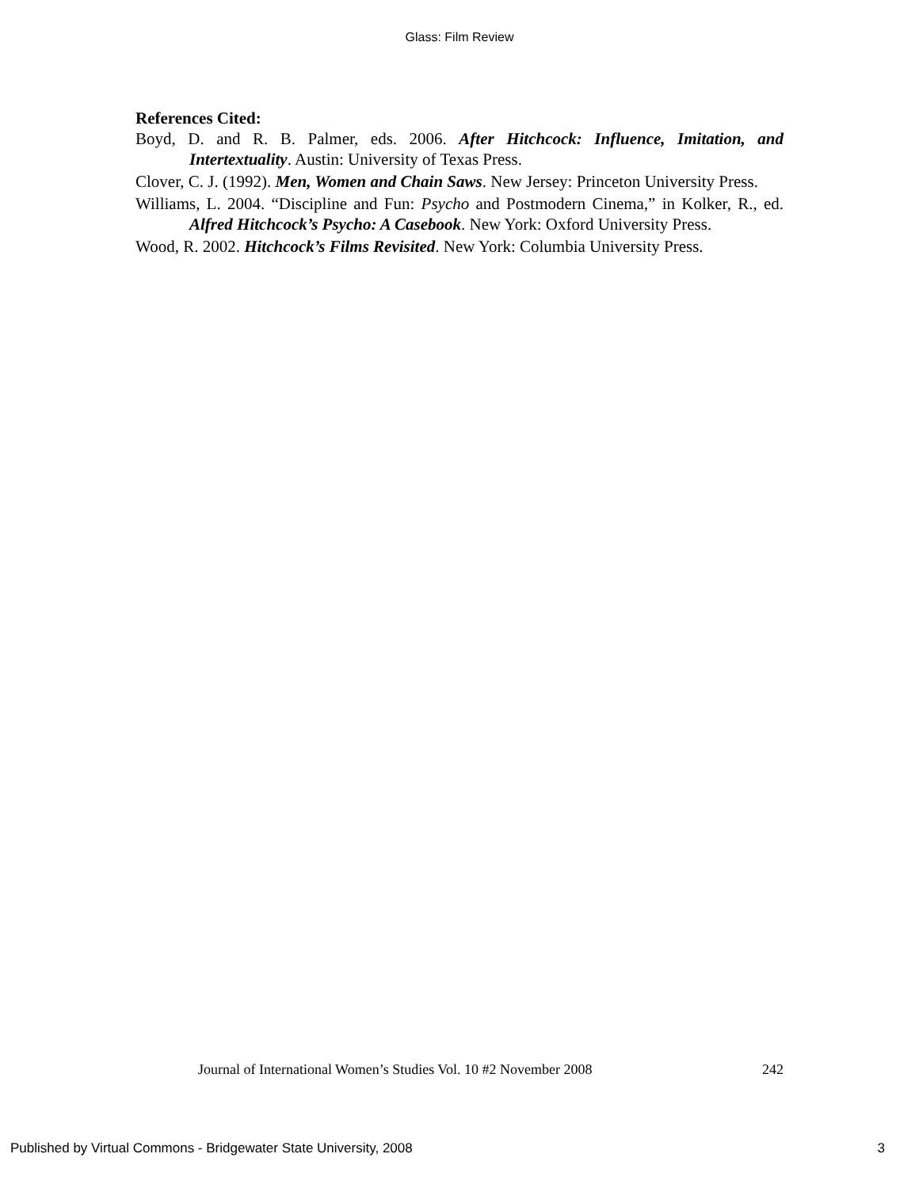Glass: Film Review
References Cited:
Boyd, D. and R. B. Palmer, eds. 2006. After Hitchcock: Influence, Imitation, and Intertextuality. Austin: University of Texas Press.
Clover, C. J. (1992). Men, Women and Chain Saws. New Jersey: Princeton University Press.
Williams, L. 2004. “Discipline and Fun: Psycho and Postmodern Cinema,” in Kolker, R., ed. Alfred Hitchcock’s Psycho: A Casebook. New York: Oxford University Press.
Wood, R. 2002. Hitchcock’s Films Revisited. New York: Columbia University Press.
Journal of International Women’s Studies Vol. 10 #2 November 2008 242
Published by Virtual Commons - Bridgewater State University, 2008 3